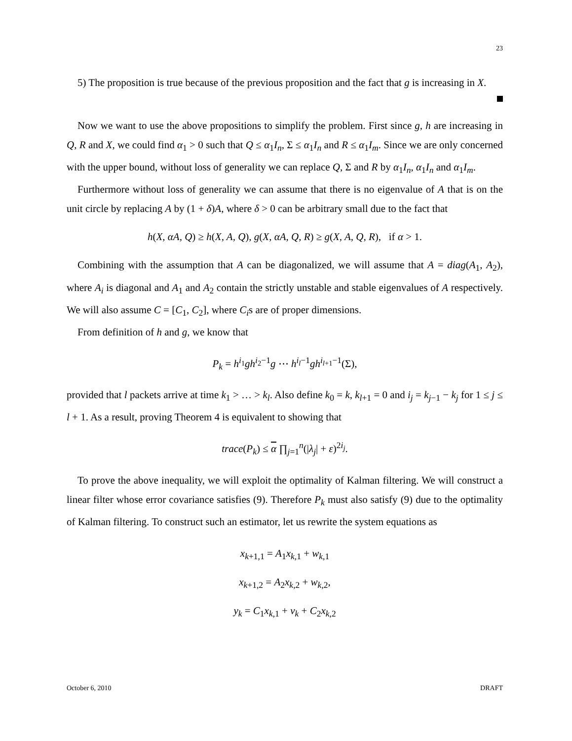23
5) The proposition is true because of the previous proposition and the fact that g is increasing in X.
Now we want to use the above propositions to simplify the problem. First since g, h are increasing in Q, R and X, we could find α<sub>1</sub> > 0 such that Q ≤ α<sub>1</sub>I<sub>n</sub>, Σ ≤ α<sub>1</sub>I<sub>n</sub> and R ≤ α<sub>1</sub>I<sub>m</sub>. Since we are only concerned with the upper bound, without loss of generality we can replace Q, Σ and R by α<sub>1</sub>I<sub>n</sub>, α<sub>1</sub>I<sub>n</sub> and α<sub>1</sub>I<sub>m</sub>.
Furthermore without loss of generality we can assume that there is no eigenvalue of A that is on the unit circle by replacing A by (1 + δ)A, where δ > 0 can be arbitrary small due to the fact that
h(X, αA, Q) ≥ h(X, A, Q), g(X, αA, Q, R) ≥ g(X, A, Q, R), if α > 1.
Combining with the assumption that A can be diagonalized, we will assume that A = diag(A<sub>1</sub>, A<sub>2</sub>), where A<sub>i</sub> is diagonal and A<sub>1</sub> and A<sub>2</sub> contain the strictly unstable and stable eigenvalues of A respectively. We will also assume C = [C<sub>1</sub>, C<sub>2</sub>], where C<sub>i</sub>s are of proper dimensions.
From definition of h and g, we know that
P<sub>k</sub> = h<sup>i<sub>1</sub></sup>gh<sup>i<sub>2</sub>−1</sup>g ⋯ h<sup>i<sub>l</sub>−1</sup>gh<sup>i<sub>l+1</sub>−1</sup>(Σ),
provided that l packets arrive at time k<sub>1</sub> > … > k<sub>l</sub>. Also define k<sub>0</sub> = k, k<sub>l+1</sub> = 0 and i<sub>j</sub> = k<sub>j−1</sub> − k<sub>j</sub> for 1 ≤ j ≤ l + 1. As a result, proving Theorem 4 is equivalent to showing that
trace(P<sub>k</sub>) ≤ α ∏<sub>j=1</sub><sup>n</sup>(|λ<sub>j</sub>| + ε)<sup>2i<sub>j</sub></sup>.
To prove the above inequality, we will exploit the optimality of Kalman filtering. We will construct a linear filter whose error covariance satisfies (9). Therefore P<sub>k</sub> must also satisfy (9) due to the optimality of Kalman filtering. To construct such an estimator, let us rewrite the system equations as
x<sub>k+1,1</sub> = A<sub>1</sub>x<sub>k,1</sub> + w<sub>k,1</sub>
x<sub>k+1,2</sub> = A<sub>2</sub>x<sub>k,2</sub> + w<sub>k,2</sub>,
y<sub>k</sub> = C<sub>1</sub>x<sub>k,1</sub> + v<sub>k</sub> + C<sub>2</sub>x<sub>k,2</sub>
October 6, 2010 DRAFT